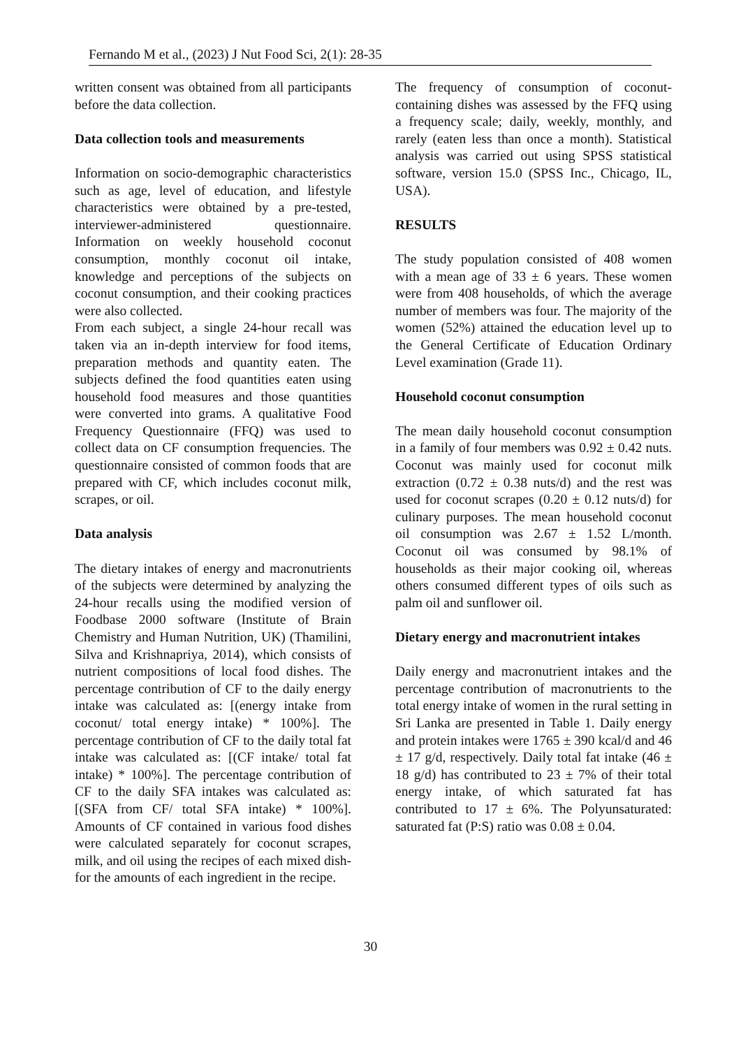Fernando M et al., (2023) J Nut Food Sci, 2(1): 28-35
written consent was obtained from all participants before the data collection.
Data collection tools and measurements
Information on socio-demographic characteristics such as age, level of education, and lifestyle characteristics were obtained by a pre-tested, interviewer-administered questionnaire. Information on weekly household coconut consumption, monthly coconut oil intake, knowledge and perceptions of the subjects on coconut consumption, and their cooking practices were also collected.
From each subject, a single 24-hour recall was taken via an in-depth interview for food items, preparation methods and quantity eaten. The subjects defined the food quantities eaten using household food measures and those quantities were converted into grams. A qualitative Food Frequency Questionnaire (FFQ) was used to collect data on CF consumption frequencies. The questionnaire consisted of common foods that are prepared with CF, which includes coconut milk, scrapes, or oil.
Data analysis
The dietary intakes of energy and macronutrients of the subjects were determined by analyzing the 24-hour recalls using the modified version of Foodbase 2000 software (Institute of Brain Chemistry and Human Nutrition, UK) (Thamilini, Silva and Krishnapriya, 2014), which consists of nutrient compositions of local food dishes. The percentage contribution of CF to the daily energy intake was calculated as: [(energy intake from coconut/ total energy intake) * 100%]. The percentage contribution of CF to the daily total fat intake was calculated as: [(CF intake/ total fat intake) * 100%]. The percentage contribution of CF to the daily SFA intakes was calculated as: [(SFA from CF/ total SFA intake) * 100%]. Amounts of CF contained in various food dishes were calculated separately for coconut scrapes, milk, and oil using the recipes of each mixed dish- for the amounts of each ingredient in the recipe.
The frequency of consumption of coconut-containing dishes was assessed by the FFQ using a frequency scale; daily, weekly, monthly, and rarely (eaten less than once a month). Statistical analysis was carried out using SPSS statistical software, version 15.0 (SPSS Inc., Chicago, IL, USA).
RESULTS
The study population consisted of 408 women with a mean age of 33 ± 6 years. These women were from 408 households, of which the average number of members was four. The majority of the women (52%) attained the education level up to the General Certificate of Education Ordinary Level examination (Grade 11).
Household coconut consumption
The mean daily household coconut consumption in a family of four members was 0.92 ± 0.42 nuts. Coconut was mainly used for coconut milk extraction (0.72 ± 0.38 nuts/d) and the rest was used for coconut scrapes (0.20 ± 0.12 nuts/d) for culinary purposes. The mean household coconut oil consumption was 2.67 ± 1.52 L/month. Coconut oil was consumed by 98.1% of households as their major cooking oil, whereas others consumed different types of oils such as palm oil and sunflower oil.
Dietary energy and macronutrient intakes
Daily energy and macronutrient intakes and the percentage contribution of macronutrients to the total energy intake of women in the rural setting in Sri Lanka are presented in Table 1. Daily energy and protein intakes were 1765 ± 390 kcal/d and 46 ± 17 g/d, respectively. Daily total fat intake (46 ± 18 g/d) has contributed to 23 ± 7% of their total energy intake, of which saturated fat has contributed to 17 ± 6%. The Polyunsaturated: saturated fat (P:S) ratio was 0.08 ± 0.04.
30